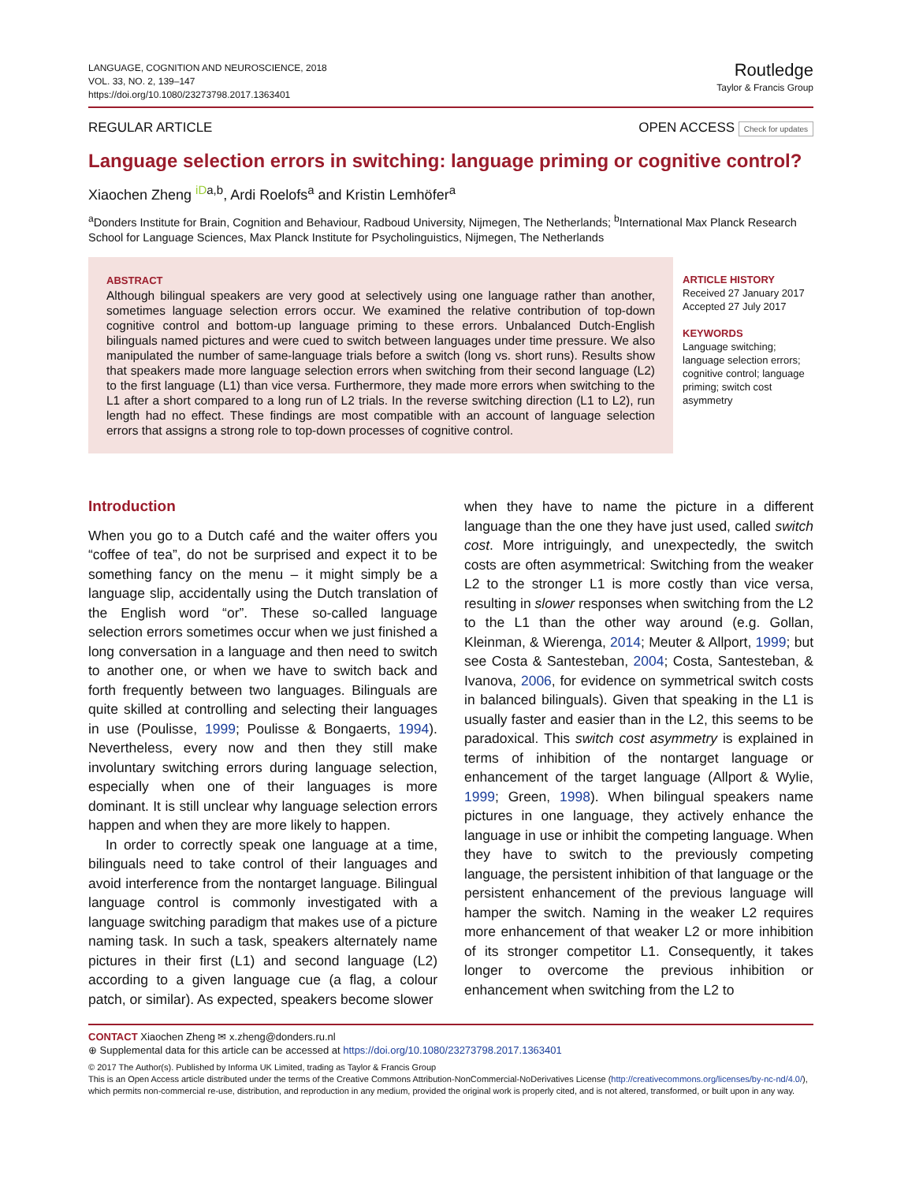LANGUAGE, COGNITION AND NEUROSCIENCE, 2018
VOL. 33, NO. 2, 139–147
https://doi.org/10.1080/23273798.2017.1363401
Routledge
Taylor & Francis Group
REGULAR ARTICLE OPEN ACCESS Check for updates
Language selection errors in switching: language priming or cognitive control?
Xiaochen Zheng <sup>iD</sup><sup>a,b</sup>, Ardi Roelofs<sup>a</sup> and Kristin Lemhöfer<sup>a</sup>
<sup>a</sup> Donders Institute for Brain, Cognition and Behaviour, Radboud University, Nijmegen, The Netherlands; <sup>b</sup>International Max Planck Research School for Language Sciences, Max Planck Institute for Psycholinguistics, Nijmegen, The Netherlands
ABSTRACT
Although bilingual speakers are very good at selectively using one language rather than another, sometimes language selection errors occur. We examined the relative contribution of top-down cognitive control and bottom-up language priming to these errors. Unbalanced Dutch-English bilinguals named pictures and were cued to switch between languages under time pressure. We also manipulated the number of same-language trials before a switch (long vs. short runs). Results show that speakers made more language selection errors when switching from their second language (L2) to the first language (L1) than vice versa. Furthermore, they made more errors when switching to the L1 after a short compared to a long run of L2 trials. In the reverse switching direction (L1 to L2), run length had no effect. These findings are most compatible with an account of language selection errors that assigns a strong role to top-down processes of cognitive control.
ARTICLE HISTORY
Received 27 January 2017
Accepted 27 July 2017
KEYWORDS
Language switching;
language selection errors;
cognitive control; language
priming; switch cost
asymmetry
Introduction
When you go to a Dutch café and the waiter offers you “coffee of tea”, do not be surprised and expect it to be something fancy on the menu – it might simply be a language slip, accidentally using the Dutch translation of the English word “or”. These so-called language selection errors sometimes occur when we just finished a long conversation in a language and then need to switch to another one, or when we have to switch back and forth frequently between two languages. Bilinguals are quite skilled at controlling and selecting their languages in use (Poulisse, 1999; Poulisse & Bongaerts, 1994). Nevertheless, every now and then they still make involuntary switching errors during language selection, especially when one of their languages is more dominant. It is still unclear why language selection errors happen and when they are more likely to happen.
In order to correctly speak one language at a time, bilinguals need to take control of their languages and avoid interference from the nontarget language. Bilingual language control is commonly investigated with a language switching paradigm that makes use of a picture naming task. In such a task, speakers alternately name pictures in their first (L1) and second language (L2) according to a given language cue (a flag, a colour patch, or similar). As expected, speakers become slower
when they have to name the picture in a different language than the one they have just used, called switch cost. More intriguingly, and unexpectedly, the switch costs are often asymmetrical: Switching from the weaker L2 to the stronger L1 is more costly than vice versa, resulting in slower responses when switching from the L2 to the L1 than the other way around (e.g. Gollan, Kleinman, & Wierenga, 2014; Meuter & Allport, 1999; but see Costa & Santesteban, 2004; Costa, Santesteban, & Ivanova, 2006, for evidence on symmetrical switch costs in balanced bilinguals). Given that speaking in the L1 is usually faster and easier than in the L2, this seems to be paradoxical. This switch cost asymmetry is explained in terms of inhibition of the nontarget language or enhancement of the target language (Allport & Wylie, 1999; Green, 1998). When bilingual speakers name pictures in one language, they actively enhance the language in use or inhibit the competing language. When they have to switch to the previously competing language, the persistent inhibition of that language or the persistent enhancement of the previous language will hamper the switch. Naming in the weaker L2 requires more enhancement of that weaker L2 or more inhibition of its stronger competitor L1. Consequently, it takes longer to overcome the previous inhibition or enhancement when switching from the L2 to
CONTACT Xiaochen Zheng ✉ x.zheng@donders.ru.nl
⊕ Supplemental data for this article can be accessed at https://doi.org/10.1080/23273798.2017.1363401
© 2017 The Author(s). Published by Informa UK Limited, trading as Taylor & Francis Group
This is an Open Access article distributed under the terms of the Creative Commons Attribution-NonCommercial-NoDerivatives License (http://creativecommons.org/licenses/by-nc-nd/4.0/), which permits non-commercial re-use, distribution, and reproduction in any medium, provided the original work is properly cited, and is not altered, transformed, or built upon in any way.